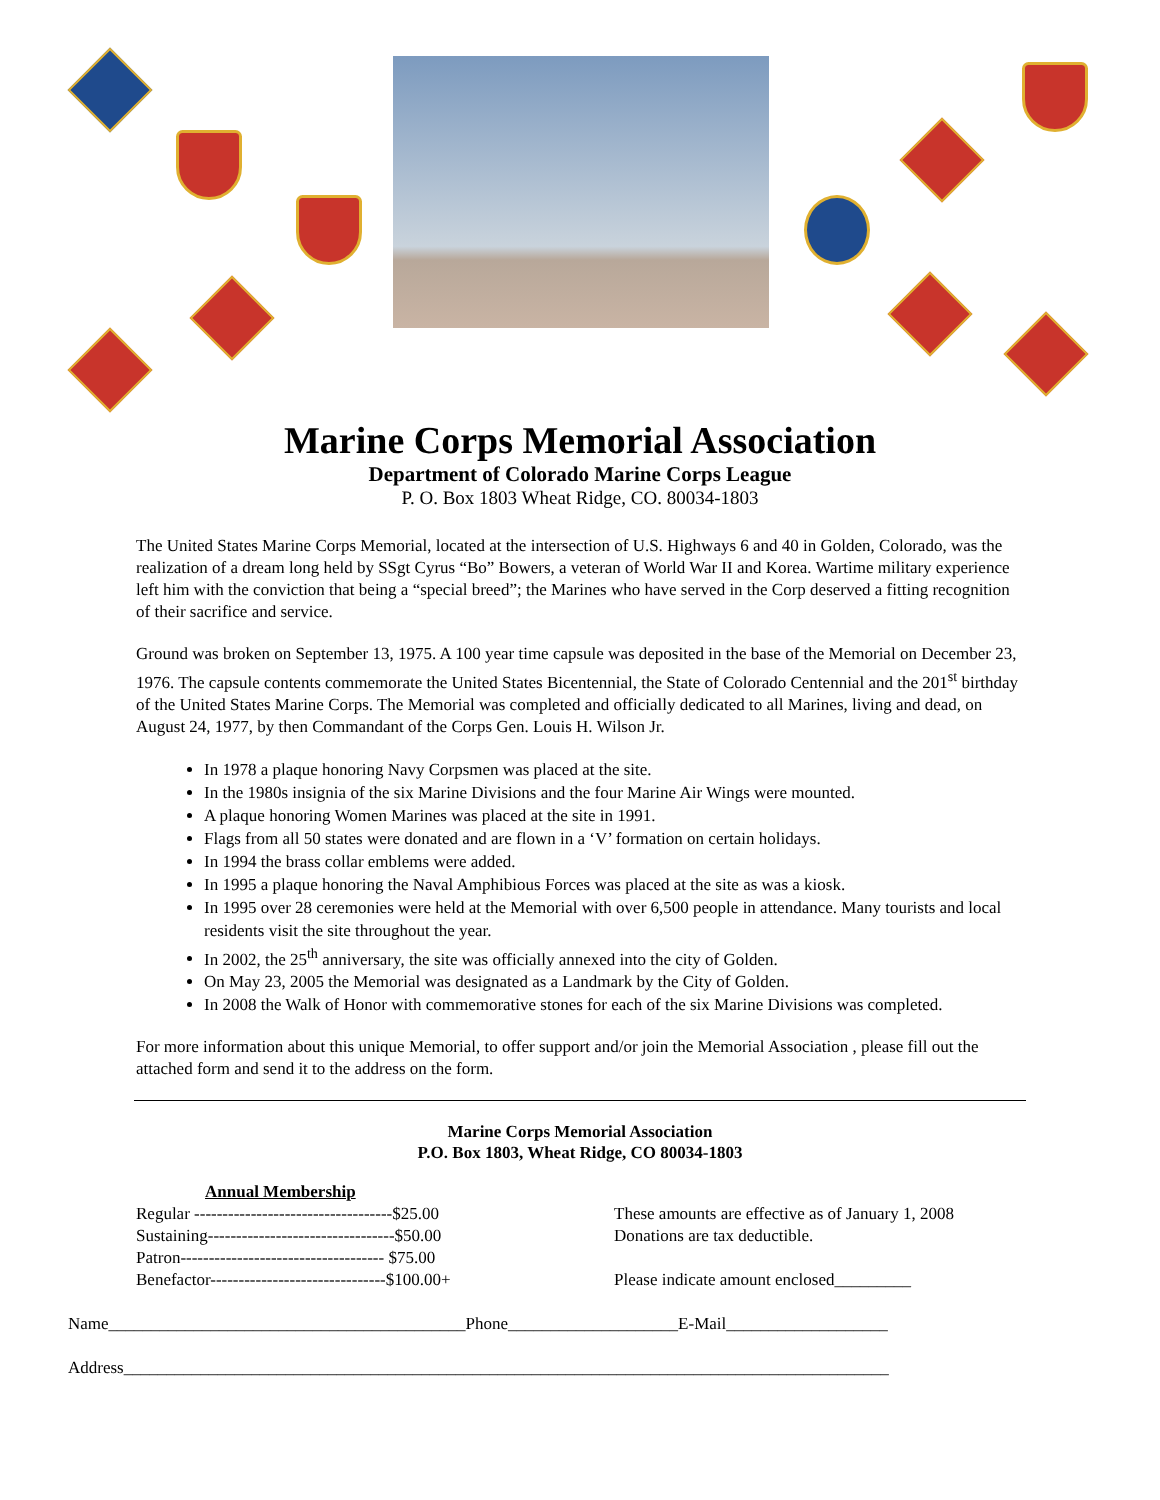Marine Corps Memorial Association
Department of Colorado Marine Corps League
P. O. Box 1803 Wheat Ridge, CO. 80034-1803
The United States Marine Corps Memorial, located at the intersection of U.S. Highways 6 and 40 in Golden, Colorado, was the realization of a dream long held by SSgt Cyrus “Bo” Bowers, a veteran of World War II and Korea. Wartime military experience left him with the conviction that being a “special breed”; the Marines who have served in the Corp deserved a fitting recognition of their sacrifice and service.
Ground was broken on September 13, 1975. A 100 year time capsule was deposited in the base of the Memorial on December 23, 1976. The capsule contents commemorate the United States Bicentennial, the State of Colorado Centennial and the 201<sup>st</sup> birthday of the United States Marine Corps. The Memorial was completed and officially dedicated to all Marines, living and dead, on August 24, 1977, by then Commandant of the Corps Gen. Louis H. Wilson Jr.
In 1978 a plaque honoring Navy Corpsmen was placed at the site.
In the 1980s insignia of the six Marine Divisions and the four Marine Air Wings were mounted.
A plaque honoring Women Marines was placed at the site in 1991.
Flags from all 50 states were donated and are flown in a ‘V’ formation on certain holidays.
In 1994 the brass collar emblems were added.
In 1995 a plaque honoring the Naval Amphibious Forces was placed at the site as was a kiosk.
In 1995 over 28 ceremonies were held at the Memorial with over 6,500 people in attendance. Many tourists and local residents visit the site throughout the year.
In 2002, the 25<sup>th</sup> anniversary, the site was officially annexed into the city of Golden.
On May 23, 2005 the Memorial was designated as a Landmark by the City of Golden.
In 2008 the Walk of Honor with commemorative stones for each of the six Marine Divisions was completed.
For more information about this unique Memorial, to offer support and/or join the Memorial Association , please fill out the attached form and send it to the address on the form.
Marine Corps Memorial Association
P.O. Box 1803, Wheat Ridge, CO 80034-1803
Annual Membership
Regular -----------------------------------$25.00
Sustaining---------------------------------$50.00
Patron------------------------------------ $75.00
Benefactor-------------------------------$100.00+
These amounts are effective as of January 1, 2008
Donations are tax deductible.
Please indicate amount enclosed_________
Name__________________________________________Phone____________________E-Mail___________________
Address__________________________________________________________________________________________